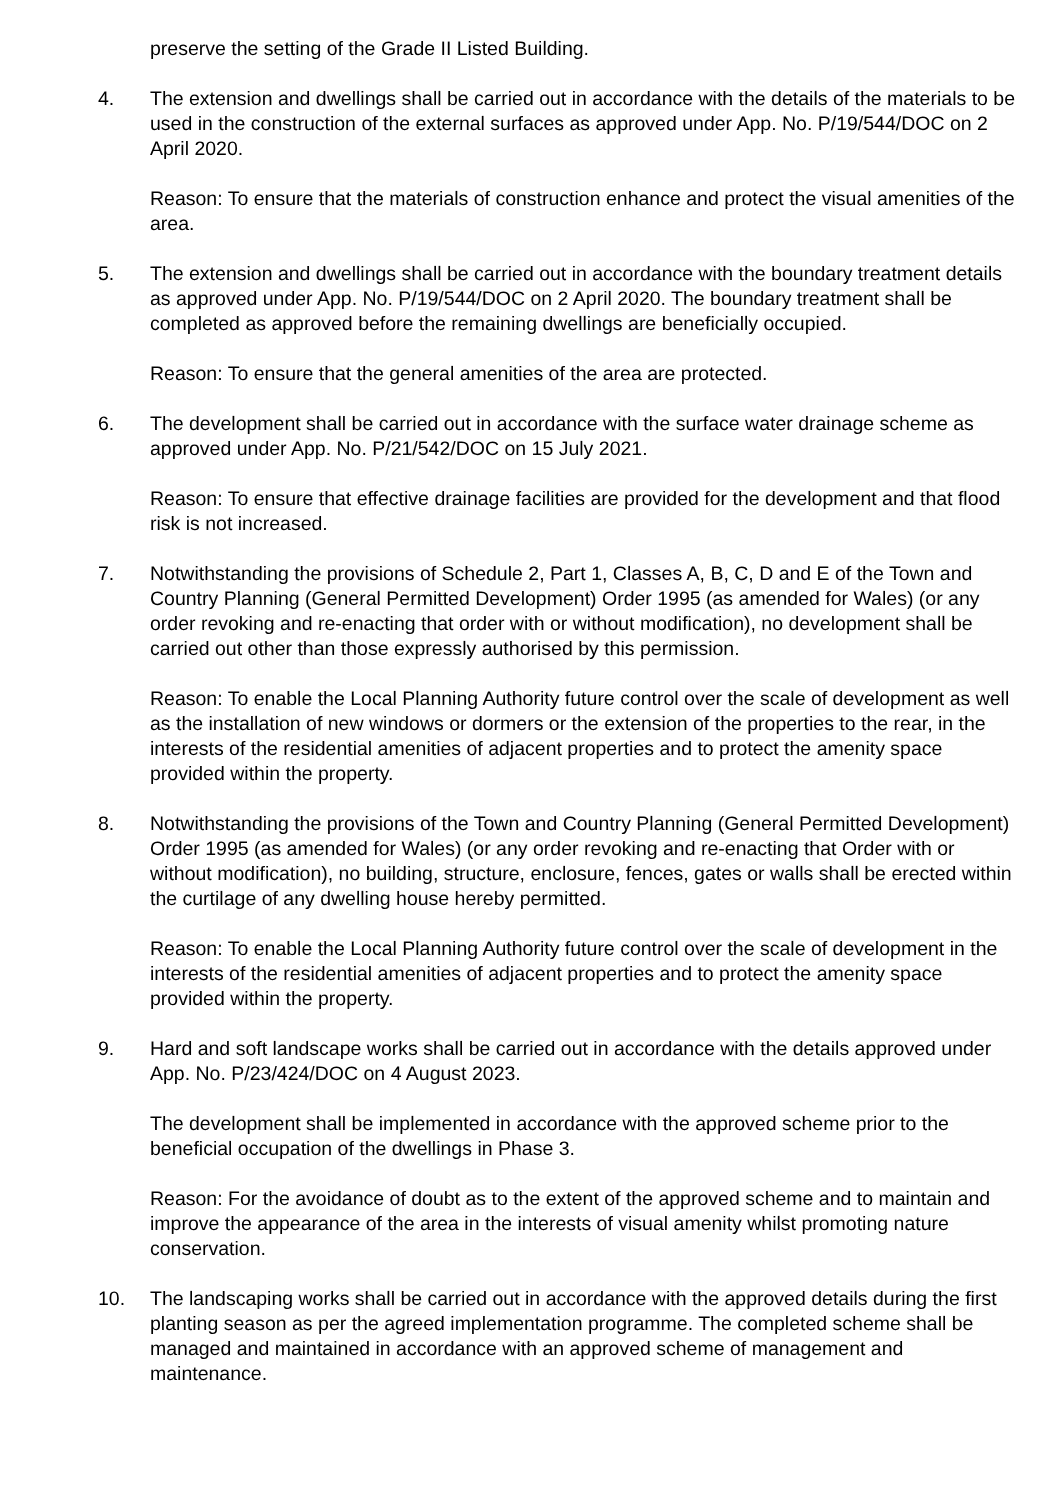preserve the setting of the Grade II Listed Building.
4. The extension and dwellings shall be carried out in accordance with the details of the materials to be used in the construction of the external surfaces as approved under App. No. P/19/544/DOC on 2 April 2020.
Reason: To ensure that the materials of construction enhance and protect the visual amenities of the area.
5. The extension and dwellings shall be carried out in accordance with the boundary treatment details as approved under App. No. P/19/544/DOC on 2 April 2020. The boundary treatment shall be completed as approved before the remaining dwellings are beneficially occupied.
Reason: To ensure that the general amenities of the area are protected.
6. The development shall be carried out in accordance with the surface water drainage scheme as approved under App. No. P/21/542/DOC on 15 July 2021.
Reason: To ensure that effective drainage facilities are provided for the development and that flood risk is not increased.
7. Notwithstanding the provisions of Schedule 2, Part 1, Classes A, B, C, D and E of the Town and Country Planning (General Permitted Development) Order 1995 (as amended for Wales) (or any order revoking and re-enacting that order with or without modification), no development shall be carried out other than those expressly authorised by this permission.
Reason: To enable the Local Planning Authority future control over the scale of development as well as the installation of new windows or dormers or the extension of the properties to the rear, in the interests of the residential amenities of adjacent properties and to protect the amenity space provided within the property.
8. Notwithstanding the provisions of the Town and Country Planning (General Permitted Development) Order 1995 (as amended for Wales) (or any order revoking and re-enacting that Order with or without modification), no building, structure, enclosure, fences, gates or walls shall be erected within the curtilage of any dwelling house hereby permitted.
Reason: To enable the Local Planning Authority future control over the scale of development in the interests of the residential amenities of adjacent properties and to protect the amenity space provided within the property.
9. Hard and soft landscape works shall be carried out in accordance with the details approved under App. No. P/23/424/DOC on 4 August 2023.
The development shall be implemented in accordance with the approved scheme prior to the beneficial occupation of the dwellings in Phase 3.
Reason: For the avoidance of doubt as to the extent of the approved scheme and to maintain and improve the appearance of the area in the interests of visual amenity whilst promoting nature conservation.
10. The landscaping works shall be carried out in accordance with the approved details during the first planting season as per the agreed implementation programme. The completed scheme shall be managed and maintained in accordance with an approved scheme of management and maintenance.